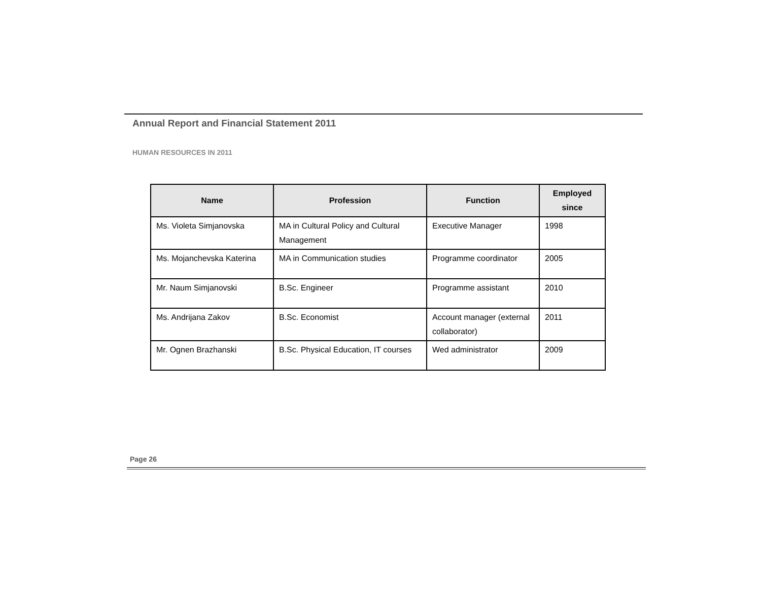Annual Report and Financial Statement 2011
HUMAN RESOURCES IN 2011
| Name | Profession | Function | Employed since |
| --- | --- | --- | --- |
| Ms. Violeta Simjanovska | MA in Cultural Policy and Cultural Management | Executive Manager | 1998 |
| Ms. Mojanchevska Katerina | MA in Communication studies | Programme coordinator | 2005 |
| Mr. Naum Simjanovski | B.Sc. Engineer | Programme assistant | 2010 |
| Ms. Andrijana Zakov | B.Sc. Economist | Account manager (external collaborator) | 2011 |
| Mr. Ognen Brazhanski | B.Sc. Physical Education, IT courses | Wed administrator | 2009 |
Page 26